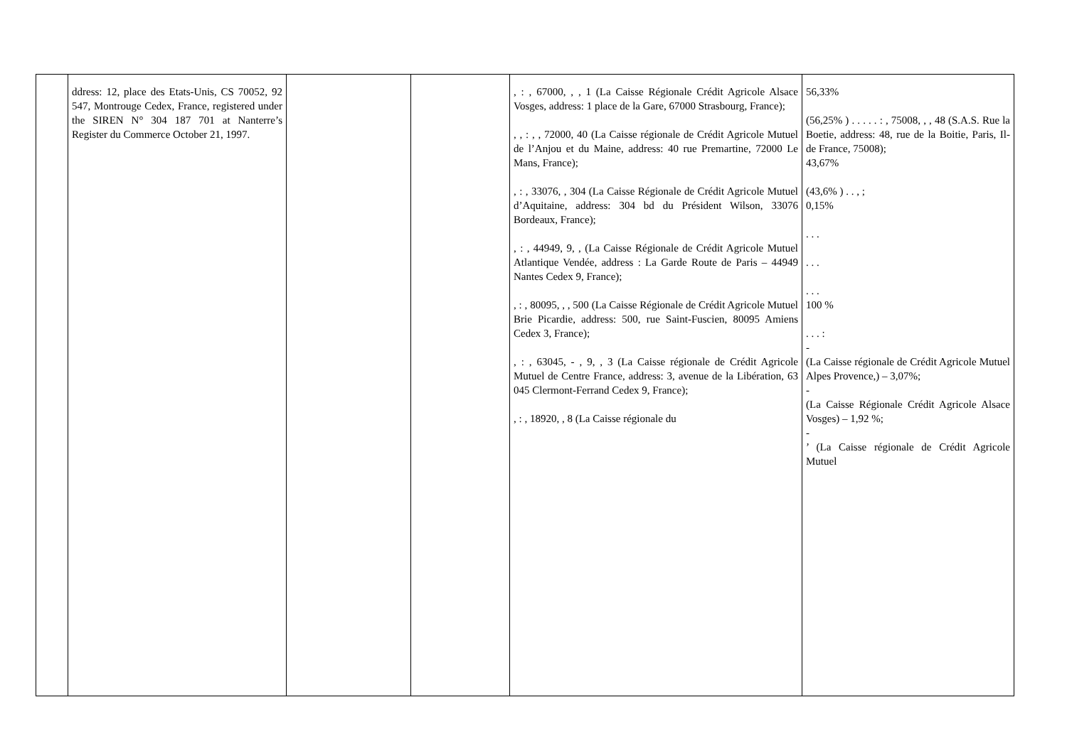| | ddress: 12, place des Etats-Unis, CS 70052, 92 547, Montrouge Cedex, France, registered under the SIREN N° 304 187 701 at Nanterre’s Register du Commerce October 21, 1997. | | | , : , 67000, , , 1 (La Caisse Régionale Crédit Agricole Alsace Vosges, address: 1 place de la Gare, 67000 Strasbourg, France); , , : , , 72000, 40 (La Caisse régionale de Crédit Agricole Mutuel de l’Anjou et du Maine, address: 40 rue Premartine, 72000 Le Mans, France); , : , 33076, , 304 (La Caisse Régionale de Crédit Agricole Mutuel d’Aquitaine, address: 304 bd du Président Wilson, 33076 Bordeaux, France); , : , 44949, 9, , (La Caisse Régionale de Crédit Agricole Mutuel Atlantique Vendée, address : La Garde Route de Paris – 44949 Nantes Cedex 9, France); , : , 80095, , , 500 (La Caisse Régionale de Crédit Agricole Mutuel Brie Picardie, address: 500, rue Saint-Fuscien, 80095 Amiens Cedex 3, France); , : , 63045, - , 9, , 3 (La Caisse régionale de Crédit Agricole Mutuel de Centre France, address: 3, avenue de la Libération, 63 045 Clermont-Ferrand Cedex 9, France); , : , 18920, , 8 (La Caisse régionale du | 56,33% (56,25% ) . . . . . : , 75008, , , 48 (S.A.S. Rue la Boetie, address: 48, rue de la Boitie, Paris, Il-de France, 75008); 43,67% (43,6% ) . . , ; 0,15% . . . . . . . . . 100 % . . . : - (La Caisse régionale de Crédit Agricole Mutuel Alpes Provence,) – 3,07%; - (La Caisse Régionale Crédit Agricole Alsace Vosges) – 1,92 %; - ’ (La Caisse régionale de Crédit Agricole Mutuel |